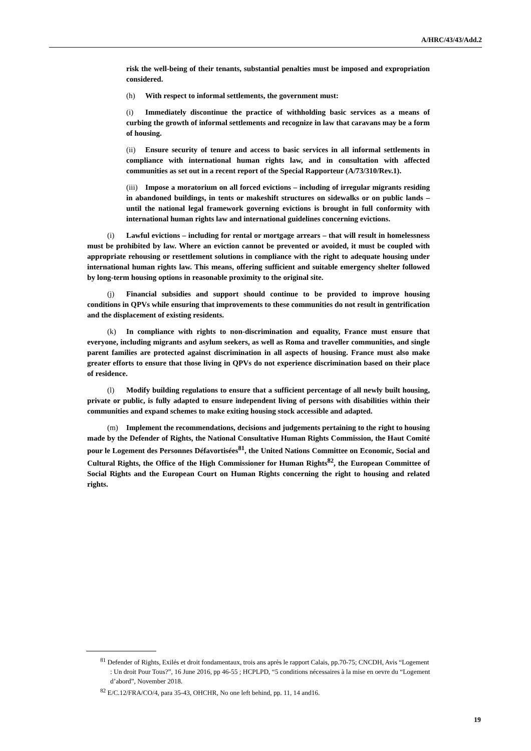A/HRC/43/43/Add.2
risk the well-being of their tenants, substantial penalties must be imposed and expropriation considered.
(h) With respect to informal settlements, the government must:
(i) Immediately discontinue the practice of withholding basic services as a means of curbing the growth of informal settlements and recognize in law that caravans may be a form of housing.
(ii) Ensure security of tenure and access to basic services in all informal settlements in compliance with international human rights law, and in consultation with affected communities as set out in a recent report of the Special Rapporteur (A/73/310/Rev.1).
(iii) Impose a moratorium on all forced evictions – including of irregular migrants residing in abandoned buildings, in tents or makeshift structures on sidewalks or on public lands – until the national legal framework governing evictions is brought in full conformity with international human rights law and international guidelines concerning evictions.
(i) Lawful evictions – including for rental or mortgage arrears – that will result in homelessness must be prohibited by law. Where an eviction cannot be prevented or avoided, it must be coupled with appropriate rehousing or resettlement solutions in compliance with the right to adequate housing under international human rights law. This means, offering sufficient and suitable emergency shelter followed by long-term housing options in reasonable proximity to the original site.
(j) Financial subsidies and support should continue to be provided to improve housing conditions in QPVs while ensuring that improvements to these communities do not result in gentrification and the displacement of existing residents.
(k) In compliance with rights to non-discrimination and equality, France must ensure that everyone, including migrants and asylum seekers, as well as Roma and traveller communities, and single parent families are protected against discrimination in all aspects of housing. France must also make greater efforts to ensure that those living in QPVs do not experience discrimination based on their place of residence.
(l) Modify building regulations to ensure that a sufficient percentage of all newly built housing, private or public, is fully adapted to ensure independent living of persons with disabilities within their communities and expand schemes to make exiting housing stock accessible and adapted.
(m) Implement the recommendations, decisions and judgements pertaining to the right to housing made by the Defender of Rights, the National Consultative Human Rights Commission, the Haut Comité pour le Logement des Personnes Défavortisées<sup>81</sup>, the United Nations Committee on Economic, Social and Cultural Rights, the Office of the High Commissioner for Human Rights<sup>82</sup>, the European Committee of Social Rights and the European Court on Human Rights concerning the right to housing and related rights.
<sup>81</sup> Defender of Rights, Exilés et droit fondamentaux, trois ans après le rapport Calais, pp.70-75; CNCDH, Avis “Logement : Un droit Pour Tous?”, 16 June 2016, pp 46-55 ; HCPLPD, “5 conditions nécessaires à la mise en oevre du “Logement d’abord”, November 2018.
<sup>82</sup> E/C.12/FRA/CO/4, para 35-43, OHCHR, No one left behind, pp. 11, 14 and16.
19